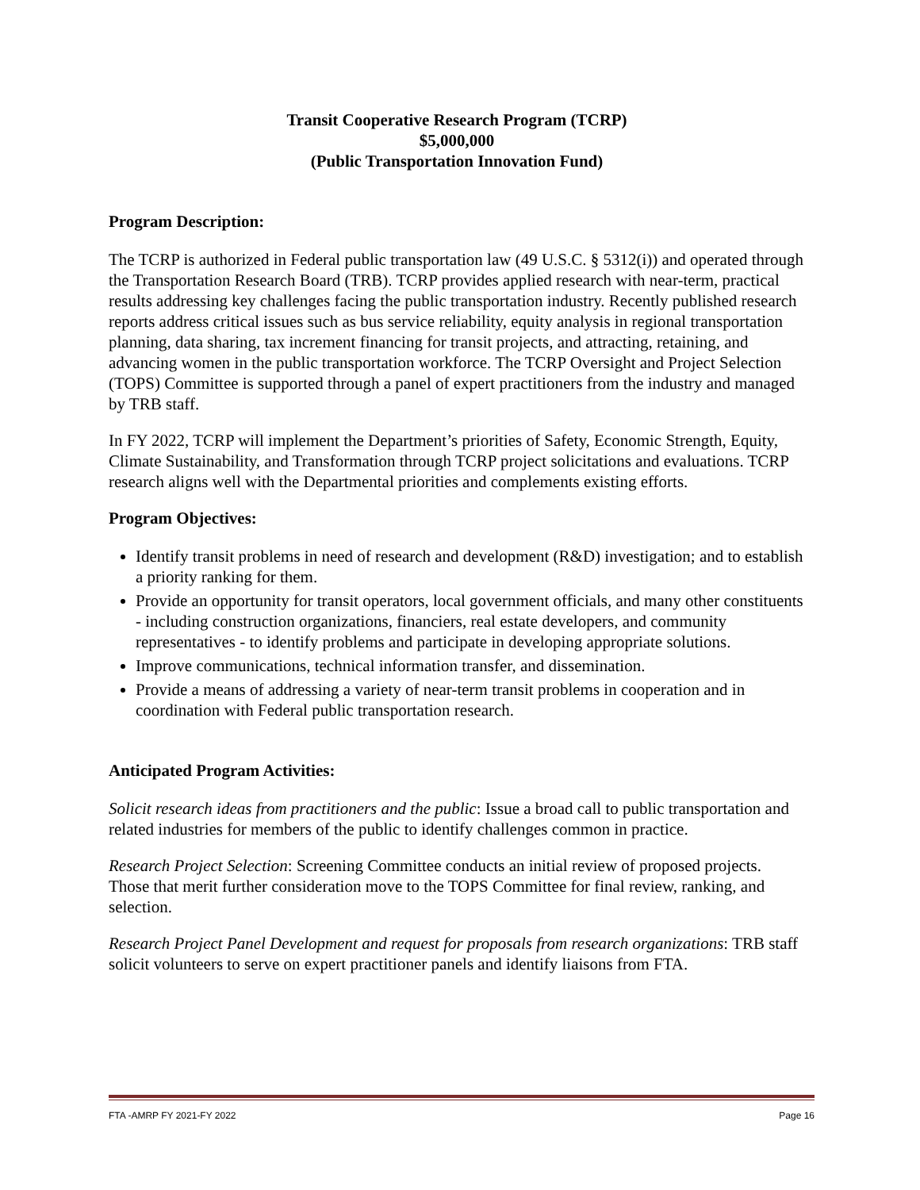Transit Cooperative Research Program (TCRP)
$5,000,000
(Public Transportation Innovation Fund)
Program Description:
The TCRP is authorized in Federal public transportation law (49 U.S.C. § 5312(i)) and operated through the Transportation Research Board (TRB). TCRP provides applied research with near-term, practical results addressing key challenges facing the public transportation industry. Recently published research reports address critical issues such as bus service reliability, equity analysis in regional transportation planning, data sharing, tax increment financing for transit projects, and attracting, retaining, and advancing women in the public transportation workforce. The TCRP Oversight and Project Selection (TOPS) Committee is supported through a panel of expert practitioners from the industry and managed by TRB staff.
In FY 2022, TCRP will implement the Department’s priorities of Safety, Economic Strength, Equity, Climate Sustainability, and Transformation through TCRP project solicitations and evaluations. TCRP research aligns well with the Departmental priorities and complements existing efforts.
Program Objectives:
Identify transit problems in need of research and development (R&D) investigation; and to establish a priority ranking for them.
Provide an opportunity for transit operators, local government officials, and many other constituents - including construction organizations, financiers, real estate developers, and community representatives - to identify problems and participate in developing appropriate solutions.
Improve communications, technical information transfer, and dissemination.
Provide a means of addressing a variety of near-term transit problems in cooperation and in coordination with Federal public transportation research.
Anticipated Program Activities:
Solicit research ideas from practitioners and the public: Issue a broad call to public transportation and related industries for members of the public to identify challenges common in practice.
Research Project Selection: Screening Committee conducts an initial review of proposed projects. Those that merit further consideration move to the TOPS Committee for final review, ranking, and selection.
Research Project Panel Development and request for proposals from research organizations: TRB staff solicit volunteers to serve on expert practitioner panels and identify liaisons from FTA.
FTA -AMRP FY 2021-FY 2022 Page 16